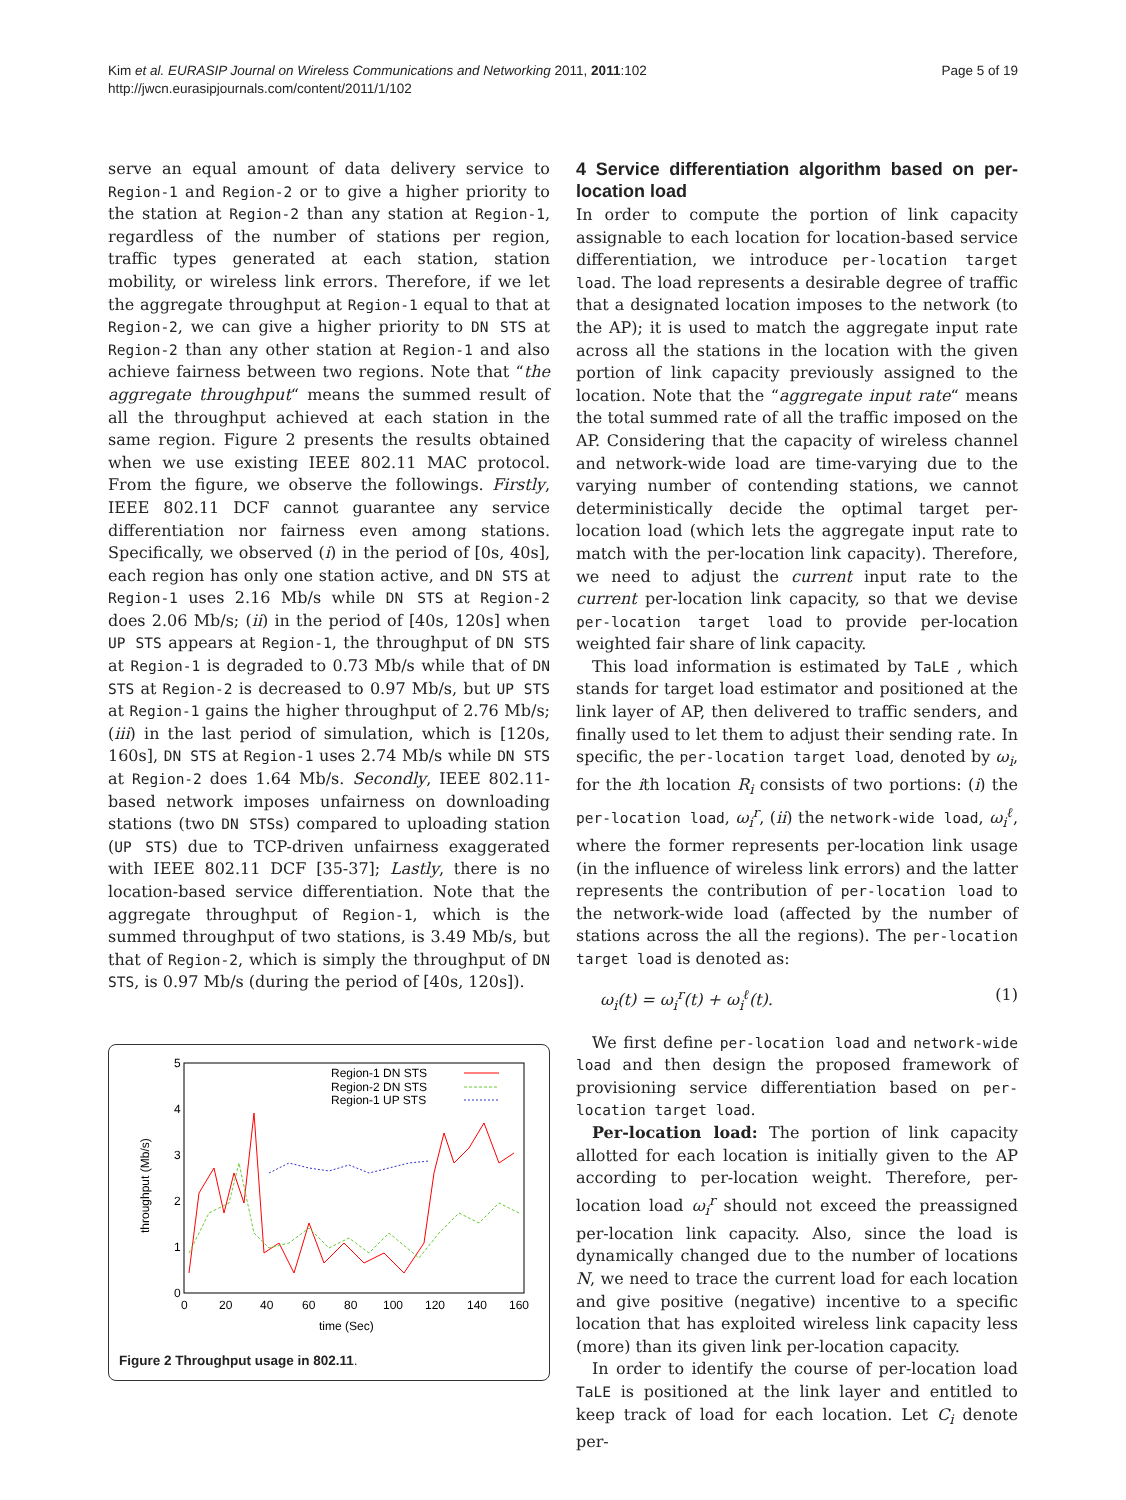Kim et al. EURASIP Journal on Wireless Communications and Networking 2011, 2011:102
http://jwcn.eurasipjournals.com/content/2011/1/102
Page 5 of 19
serve an equal amount of data delivery service to Region-1 and Region-2 or to give a higher priority to the station at Region-2 than any station at Region-1, regardless of the number of stations per region, traffic types generated at each station, station mobility, or wireless link errors. Therefore, if we let the aggregate throughput at Region-1 equal to that at Region-2, we can give a higher priority to DN STS at Region-2 than any other station at Region-1 and also achieve fairness between two regions. Note that “the aggregate throughput“ means the summed result of all the throughput achieved at each station in the same region. Figure 2 presents the results obtained when we use existing IEEE 802.11 MAC protocol. From the figure, we observe the followings. Firstly, IEEE 802.11 DCF cannot guarantee any service differentiation nor fairness even among stations. Specifically, we observed (i) in the period of [0s, 40s], each region has only one station active, and DN STS at Region-1 uses 2.16 Mb/s while DN STS at Region-2 does 2.06 Mb/s; (ii) in the period of [40s, 120s] when UP STS appears at Region-1, the throughput of DN STS at Region-1 is degraded to 0.73 Mb/s while that of DN STS at Region-2 is decreased to 0.97 Mb/s, but UP STS at Region-1 gains the higher throughput of 2.76 Mb/s; (iii) in the last period of simulation, which is [120s, 160s], DN STS at Region-1 uses 2.74 Mb/s while DN STS at Region-2 does 1.64 Mb/s. Secondly, IEEE 802.11-based network imposes unfairness on downloading stations (two DN STSs) compared to uploading station (UP STS) due to TCP-driven unfairness exaggerated with IEEE 802.11 DCF [35-37]; Lastly, there is no location-based service differentiation. Note that the aggregate throughput of Region-1, which is the summed throughput of two stations, is 3.49 Mb/s, but that of Region-2, which is simply the throughput of DN STS, is 0.97 Mb/s (during the period of [40s, 120s]).
5
4
3
2
1
0
0
20
40
60
80
100
120
140
160
time (Sec)
throughput (Mb/s)
Region-1 DN STS
Region-2 DN STS
Region-1 UP STS
Figure 2 Throughput usage in 802.11.
4 Service differentiation algorithm based on per-location load
In order to compute the portion of link capacity assignable to each location for location-based service differentiation, we introduce per-location target load. The load represents a desirable degree of traffic that a designated location imposes to the network (to the AP); it is used to match the aggregate input rate across all the stations in the location with the given portion of link capacity previously assigned to the location. Note that the “aggregate input rate“ means the total summed rate of all the traffic imposed on the AP. Considering that the capacity of wireless channel and network-wide load are time-varying due to the varying number of contending stations, we cannot deterministically decide the optimal target per-location load (which lets the aggregate input rate to match with the per-location link capacity). Therefore, we need to adjust the current input rate to the current per-location link capacity, so that we devise per-location target load to provide per-location weighted fair share of link capacity.
This load information is estimated by TaLE , which stands for target load estimator and positioned at the link layer of AP, then delivered to traffic senders, and finally used to let them to adjust their sending rate. In specific, the per-location target load, denoted by ω<sub>i</sub>, for the ith location R<sub>i</sub> consists of two portions: (i) the per-location load, ω<sub>i</sub><sup>r</sup>, (ii) the network-wide load, ω<sub>i</sub><sup>ℓ</sup>, where the former represents per-location link usage (in the influence of wireless link errors) and the latter represents the contribution of per-location load to the network-wide load (affected by the number of stations across the all the regions). The per-location target load is denoted as:
ω<sub>i</sub>(t) = ω<sub>i</sub><sup>r</sup>(t) + ω<sub>i</sub><sup>ℓ</sup>(t). (1)
We first define per-location load and network-wide load and then design the proposed framework of provisioning service differentiation based on per-location target load.
Per-location load: The portion of link capacity allotted for each location is initially given to the AP according to per-location weight. Therefore, per-location load ω<sub>i</sub><sup>r</sup> should not exceed the preassigned per-location link capacity. Also, since the load is dynamically changed due to the number of locations N, we need to trace the current load for each location and give positive (negative) incentive to a specific location that has exploited wireless link capacity less (more) than its given link per-location capacity.
In order to identify the course of per-location load TaLE is positioned at the link layer and entitled to keep track of load for each location. Let C<sub>i</sub> denote per-